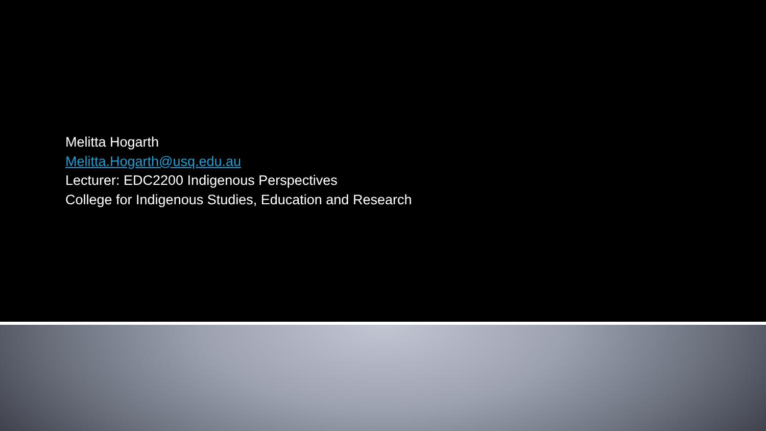Melitta Hogarth
Melitta.Hogarth@usq.edu.au
Lecturer: EDC2200 Indigenous Perspectives
College for Indigenous Studies, Education and Research